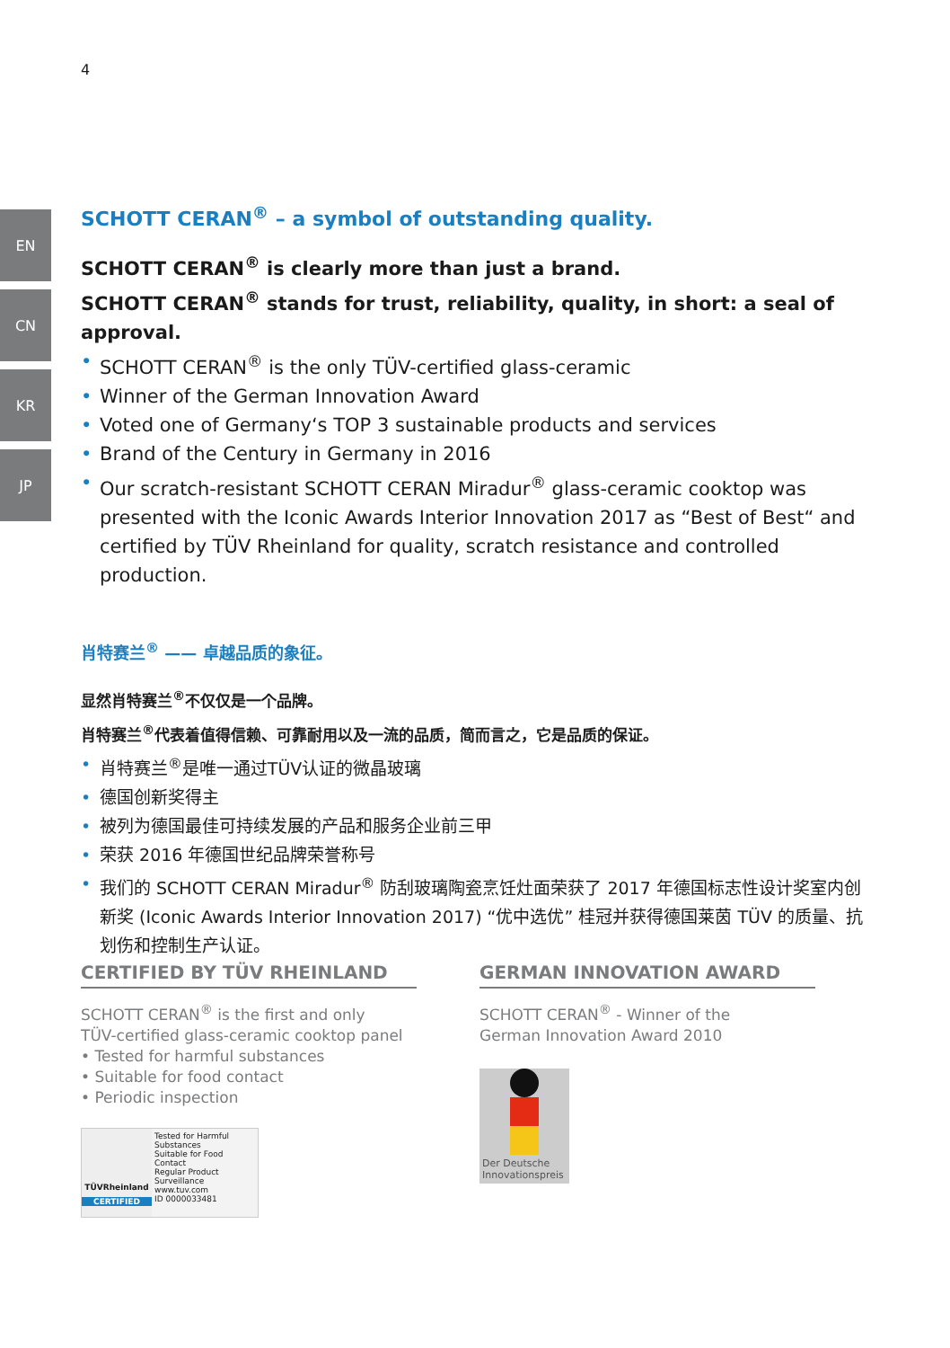4
EN
CN
KR
JP
SCHOTT CERAN<sup>®</sup> – a symbol of outstanding quality.
SCHOTT CERAN<sup>®</sup> is clearly more than just a brand.
SCHOTT CERAN<sup>®</sup> stands for trust, reliability, quality, in short: a seal of approval.
• SCHOTT CERAN<sup>®</sup> is the only TÜV-certified glass-ceramic
• Winner of the German Innovation Award
• Voted one of Germany‘s TOP 3 sustainable products and services
• Brand of the Century in Germany in 2016
• Our scratch-resistant SCHOTT CERAN Miradur<sup>®</sup> glass-ceramic cooktop was presented with the Iconic Awards Interior Innovation 2017 as “Best of Best“ and certified by TÜV Rheinland for quality, scratch resistance and controlled production.
肖特赛兰<sup>®</sup> —— 卓越品质的象征。
显然肖特赛兰<sup>®</sup>不仅仅是一个品牌。
肖特赛兰<sup>®</sup>代表着值得信赖、可靠耐用以及一流的品质，简而言之，它是品质的保证。
• 肖特赛兰<sup>®</sup>是唯一通过TÜV认证的微晶玻璃
• 德国创新奖得主
• 被列为德国最佳可持续发展的产品和服务企业前三甲
• 荣获 2016 年德国世纪品牌荣誉称号
• 我们的 SCHOTT CERAN Miradur<sup>®</sup> 防刮玻璃陶瓷烹饪灶面荣获了 2017 年德国标志性设计奖室内创新奖 (Iconic Awards Interior Innovation 2017) “优中选优” 桂冠并获得德国莱茵 TÜV 的质量、抗划伤和控制生产认证。
CERTIFIED BY TÜV RHEINLAND
SCHOTT CERAN<sup>®</sup> is the first and only
TÜV-certified glass-ceramic cooktop panel
• Tested for harmful substances
• Suitable for food contact
• Periodic inspection
TÜVRheinland
CERTIFIED
Tested for Harmful Substances
Suitable for Food Contact
Regular Product Surveillance
www.tuv.com
ID 0000033481
GERMAN INNOVATION AWARD
SCHOTT CERAN<sup>®</sup> - Winner of the
German Innovation Award 2010
Der Deutsche Innovationspreis